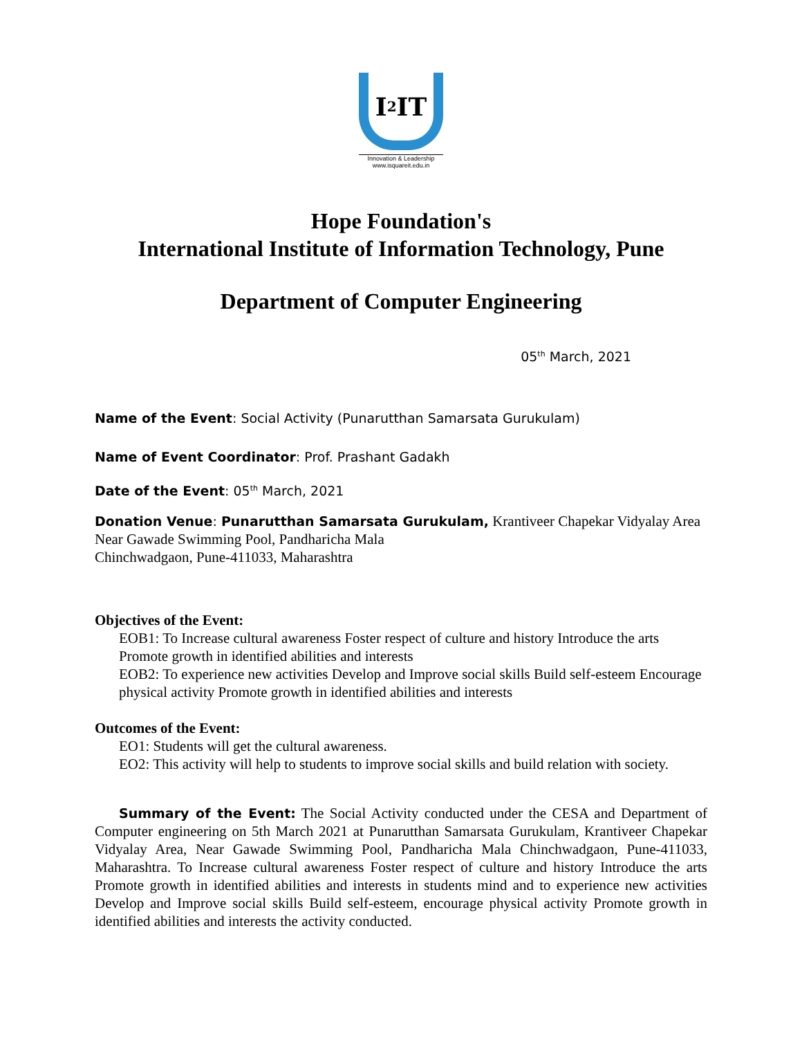I<sup>2</sup>IT
Innovation & Leadership
www.isquareit.edu.in
Hope Foundation's
International Institute of Information Technology, Pune
Department of Computer Engineering
05<sup>th</sup> March, 2021
Name of the Event: Social Activity (Punarutthan Samarsata Gurukulam)
Name of Event Coordinator: Prof. Prashant Gadakh
Date of the Event: 05<sup>th</sup> March, 2021
Donation Venue: Punarutthan Samarsata Gurukulam, Krantiveer Chapekar Vidyalay Area
Near Gawade Swimming Pool, Pandharicha Mala
Chinchwadgaon, Pune-411033, Maharashtra
Objectives of the Event:
EOB1: To Increase cultural awareness Foster respect of culture and history Introduce the arts Promote growth in identified abilities and interests
EOB2: To experience new activities Develop and Improve social skills Build self-esteem Encourage physical activity Promote growth in identified abilities and interests
Outcomes of the Event:
EO1: Students will get the cultural awareness.
EO2: This activity will help to students to improve social skills and build relation with society.
Summary of the Event: The Social Activity conducted under the CESA and Department of Computer engineering on 5th March 2021 at Punarutthan Samarsata Gurukulam, Krantiveer Chapekar Vidyalay Area, Near Gawade Swimming Pool, Pandharicha Mala Chinchwadgaon, Pune-411033, Maharashtra. To Increase cultural awareness Foster respect of culture and history Introduce the arts Promote growth in identified abilities and interests in students mind and to experience new activities Develop and Improve social skills Build self-esteem, encourage physical activity Promote growth in identified abilities and interests the activity conducted.